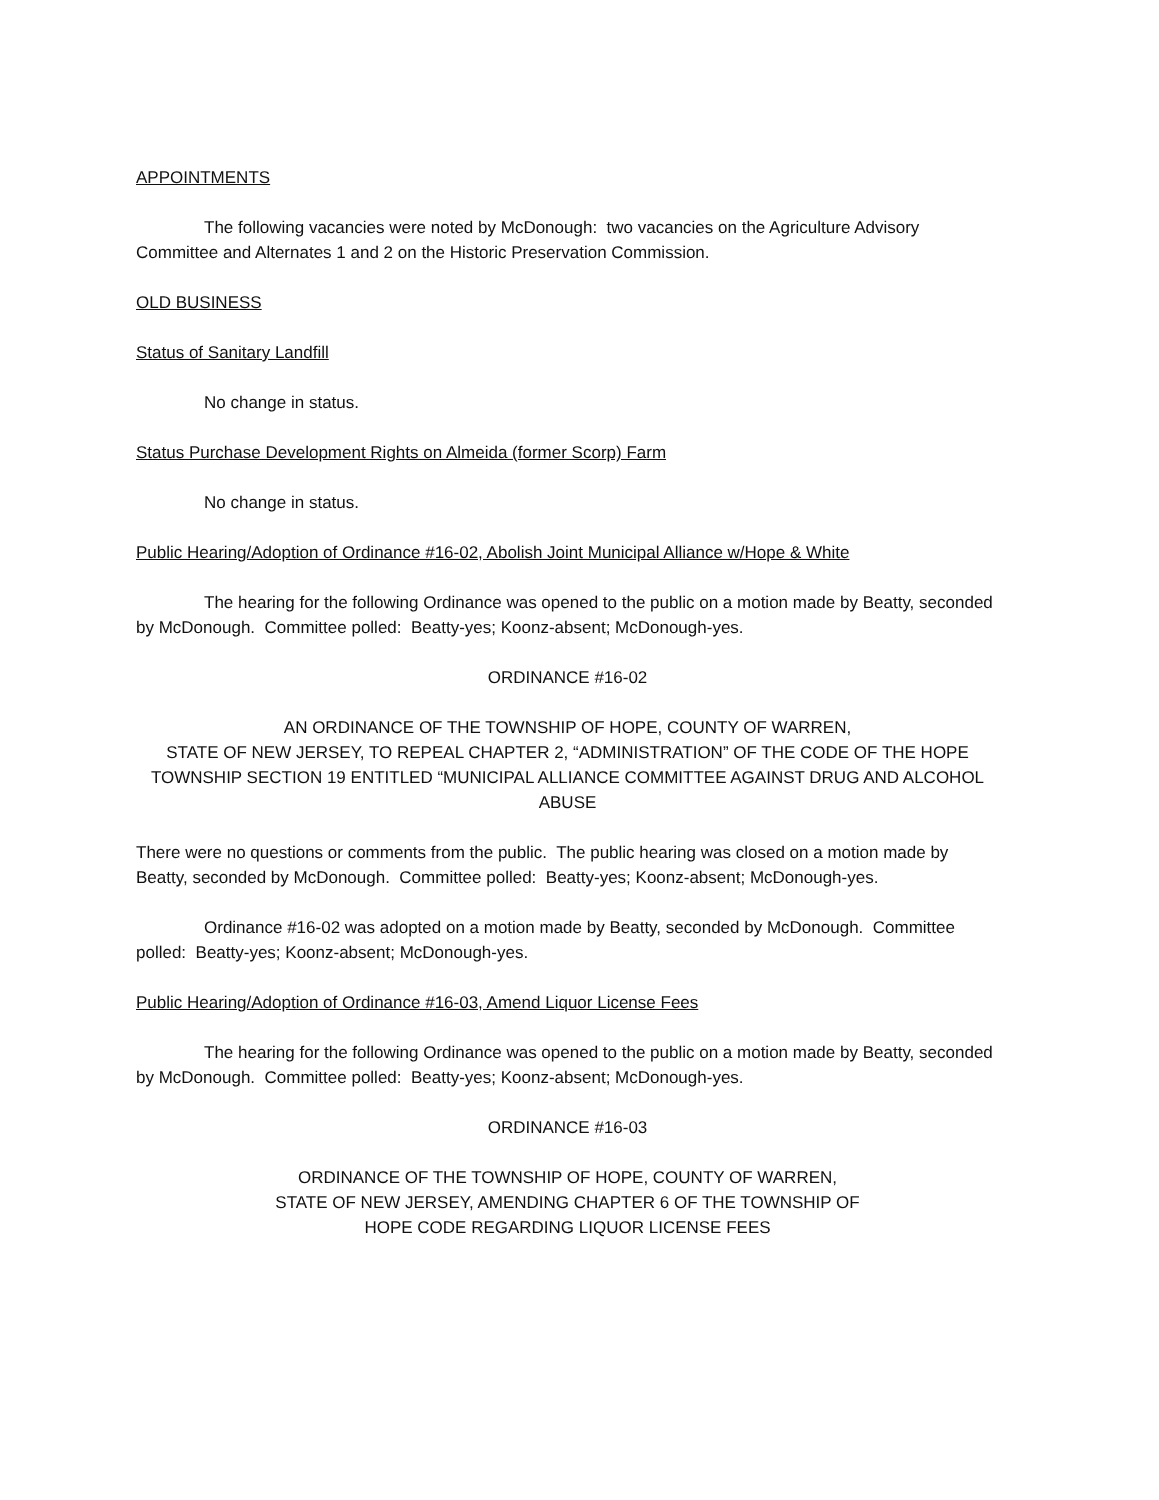APPOINTMENTS
The following vacancies were noted by McDonough: two vacancies on the Agriculture Advisory Committee and Alternates 1 and 2 on the Historic Preservation Commission.
OLD BUSINESS
Status of Sanitary Landfill
No change in status.
Status Purchase Development Rights on Almeida (former Scorp) Farm
No change in status.
Public Hearing/Adoption of Ordinance #16-02, Abolish Joint Municipal Alliance w/Hope & White
The hearing for the following Ordinance was opened to the public on a motion made by Beatty, seconded by McDonough. Committee polled: Beatty-yes; Koonz-absent; McDonough-yes.
ORDINANCE #16-02
AN ORDINANCE OF THE TOWNSHIP OF HOPE, COUNTY OF WARREN,
STATE OF NEW JERSEY, TO REPEAL CHAPTER 2, “ADMINISTRATION” OF THE CODE OF THE HOPE TOWNSHIP SECTION 19 ENTITLED “MUNICIPAL ALLIANCE COMMITTEE AGAINST DRUG AND ALCOHOL ABUSE
There were no questions or comments from the public. The public hearing was closed on a motion made by Beatty, seconded by McDonough. Committee polled: Beatty-yes; Koonz-absent; McDonough-yes.
Ordinance #16-02 was adopted on a motion made by Beatty, seconded by McDonough. Committee polled: Beatty-yes; Koonz-absent; McDonough-yes.
Public Hearing/Adoption of Ordinance #16-03, Amend Liquor License Fees
The hearing for the following Ordinance was opened to the public on a motion made by Beatty, seconded by McDonough. Committee polled: Beatty-yes; Koonz-absent; McDonough-yes.
ORDINANCE #16-03
ORDINANCE OF THE TOWNSHIP OF HOPE, COUNTY OF WARREN,
STATE OF NEW JERSEY, AMENDING CHAPTER 6 OF THE TOWNSHIP OF
HOPE CODE REGARDING LIQUOR LICENSE FEES